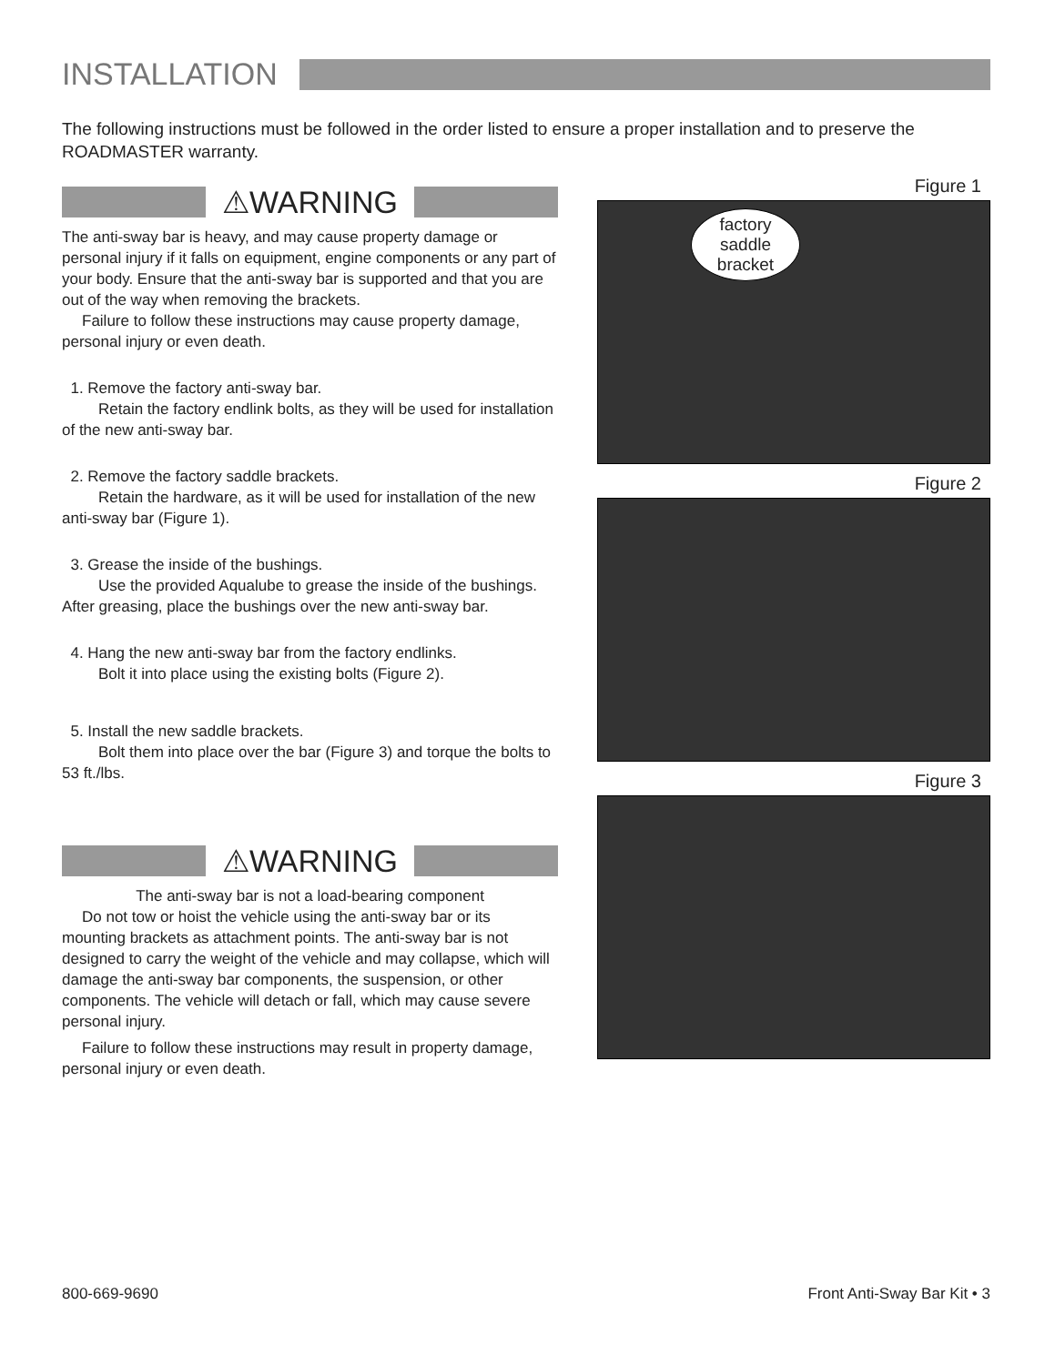INSTALLATION
The following instructions must be followed in the order listed to ensure a proper installation and to preserve the ROADMASTER warranty.
⚠WARNING
The anti-sway bar is heavy, and may cause property damage or personal injury if it falls on equipment, engine components or any part of your body. Ensure that the anti-sway bar is supported and that you are out of the way when removing the brackets.
Failure to follow these instructions may cause property damage, personal injury or even death.
1. Remove the factory anti-sway bar.
Retain the factory endlink bolts, as they will be used for installation of the new anti-sway bar.
2. Remove the factory saddle brackets.
Retain the hardware, as it will be used for installation of the new anti-sway bar (Figure 1).
3. Grease the inside of the bushings.
Use the provided Aqualube to grease the inside of the bushings. After greasing, place the bushings over the new anti-sway bar.
4. Hang the new anti-sway bar from the factory endlinks.
Bolt it into place using the existing bolts (Figure 2).
5. Install the new saddle brackets.
Bolt them into place over the bar (Figure 3) and torque the bolts to 53 ft./lbs.
⚠WARNING
The anti-sway bar is not a load-bearing component
Do not tow or hoist the vehicle using the anti-sway bar or its mounting brackets as attachment points. The anti-sway bar is not designed to carry the weight of the vehicle and may collapse, which will damage the anti-sway bar components, the suspension, or other components. The vehicle will detach or fall, which may cause severe personal injury.
Failure to follow these instructions may result in property damage, personal injury or even death.
Figure 1
factory saddle bracket
Figure 2
Figure 3
800-669-9690 Front Anti-Sway Bar Kit • 3